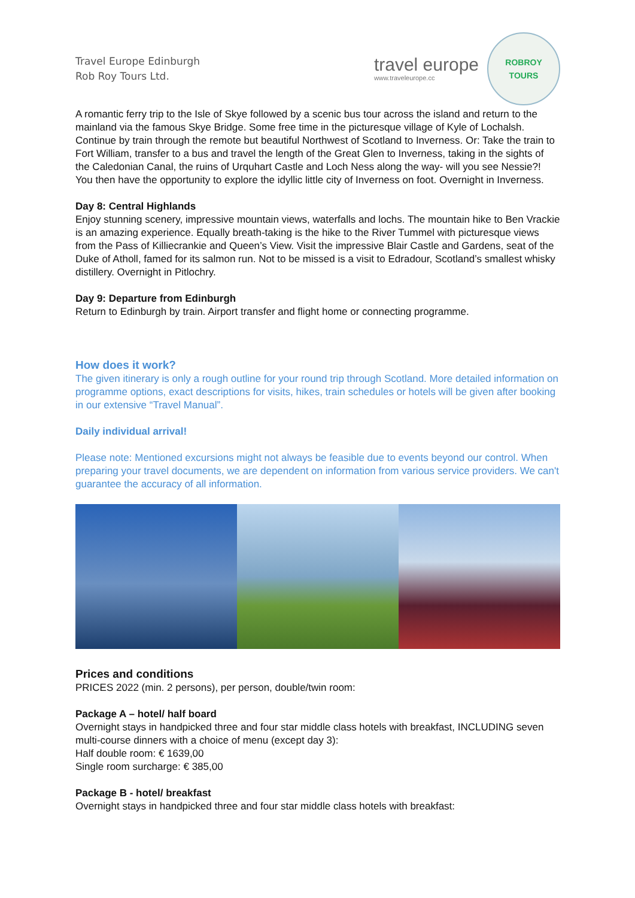Travel Europe Edinburgh
Rob Roy Tours Ltd.
travel europe
www.traveleurope.cc
ROBROY
TOURS
A romantic ferry trip to the Isle of Skye followed by a scenic bus tour across the island and return to the mainland via the famous Skye Bridge. Some free time in the picturesque village of Kyle of Lochalsh. Continue by train through the remote but beautiful Northwest of Scotland to Inverness. Or: Take the train to Fort William, transfer to a bus and travel the length of the Great Glen to Inverness, taking in the sights of the Caledonian Canal, the ruins of Urquhart Castle and Loch Ness along the way- will you see Nessie?! You then have the opportunity to explore the idyllic little city of Inverness on foot. Overnight in Inverness.
Day 8: Central Highlands
Enjoy stunning scenery, impressive mountain views, waterfalls and lochs. The mountain hike to Ben Vrackie is an amazing experience. Equally breath-taking is the hike to the River Tummel with picturesque views from the Pass of Killiecrankie and Queen’s View. Visit the impressive Blair Castle and Gardens, seat of the Duke of Atholl, famed for its salmon run. Not to be missed is a visit to Edradour, Scotland’s smallest whisky distillery. Overnight in Pitlochry.
Day 9: Departure from Edinburgh
Return to Edinburgh by train. Airport transfer and flight home or connecting programme.
How does it work?
The given itinerary is only a rough outline for your round trip through Scotland. More detailed information on programme options, exact descriptions for visits, hikes, train schedules or hotels will be given after booking in our extensive “Travel Manual”.
Daily individual arrival!
Please note: Mentioned excursions might not always be feasible due to events beyond our control. When preparing your travel documents, we are dependent on information from various service providers. We can't guarantee the accuracy of all information.
Prices and conditions
PRICES 2022 (min. 2 persons), per person, double/twin room:
Package A – hotel/ half board
Overnight stays in handpicked three and four star middle class hotels with breakfast, INCLUDING seven multi-course dinners with a choice of menu (except day 3):
Half double room: € 1639,00
Single room surcharge: € 385,00
Package B - hotel/ breakfast
Overnight stays in handpicked three and four star middle class hotels with breakfast: